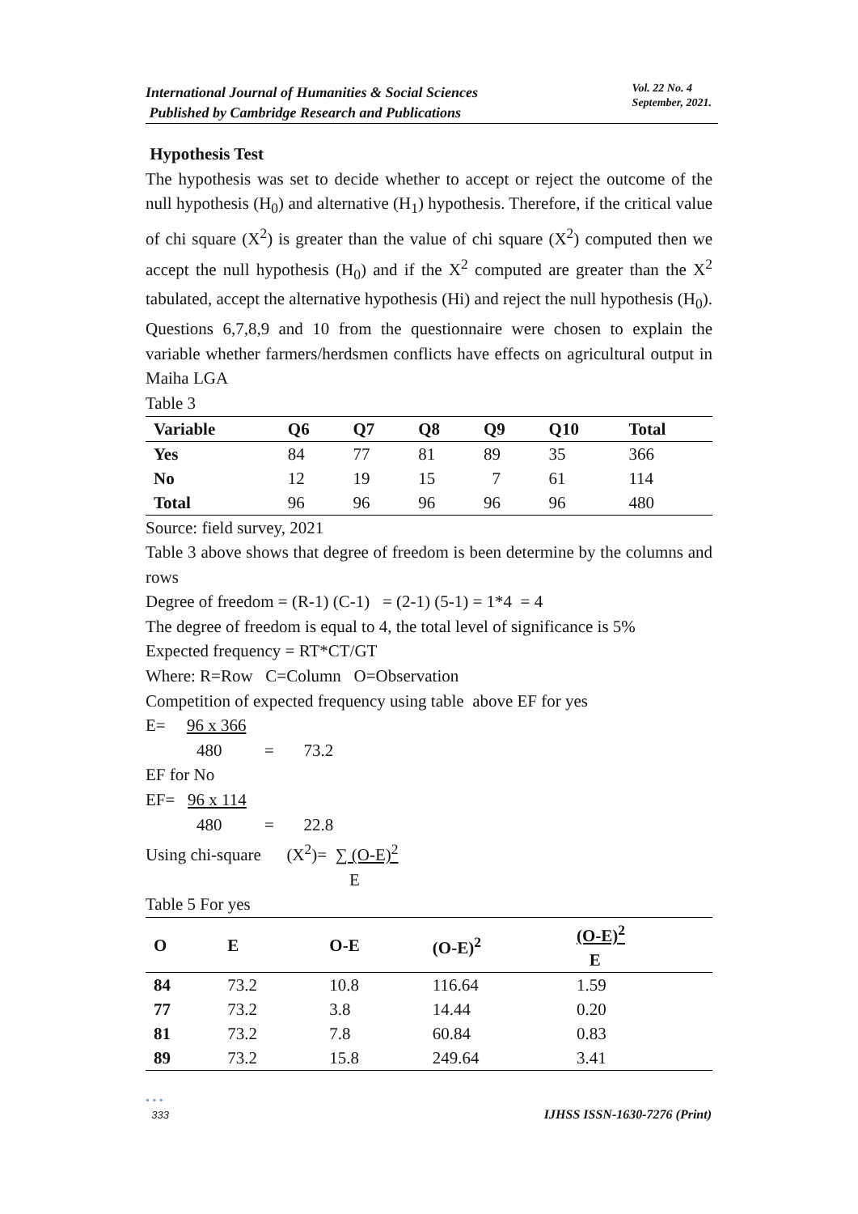International Journal of Humanities & Social Sciences
Published by Cambridge Research and Publications
Vol. 22 No. 4
September, 2021.
Hypothesis Test
The hypothesis was set to decide whether to accept or reject the outcome of the null hypothesis (H<sub>0</sub>) and alternative (H<sub>1</sub>) hypothesis. Therefore, if the critical value of chi square (X<sup>2</sup>) is greater than the value of chi square (X<sup>2</sup>) computed then we accept the null hypothesis (H<sub>0</sub>) and if the X<sup>2</sup> computed are greater than the X<sup>2</sup> tabulated, accept the alternative hypothesis (Hi) and reject the null hypothesis (H<sub>0</sub>).
Questions 6,7,8,9 and 10 from the questionnaire were chosen to explain the variable whether farmers/herdsmen conflicts have effects on agricultural output in Maiha LGA
Table 3
| Variable | Q6 | Q7 | Q8 | Q9 | Q10 | Total |
| --- | --- | --- | --- | --- | --- | --- |
| Yes | 84 | 77 | 81 | 89 | 35 | 366 |
| No | 12 | 19 | 15 | 7 | 61 | 114 |
| Total | 96 | 96 | 96 | 96 | 96 | 480 |
Source: field survey, 2021
Table 3 above shows that degree of freedom is been determine by the columns and rows
Degree of freedom = (R-1) (C-1) = (2-1) (5-1) = 1*4 = 4
The degree of freedom is equal to 4, the total level of significance is 5%
Expected frequency = RT*CT/GT
Where: R=Row C=Column O=Observation
Competition of expected frequency using table above EF for yes
E= 96 x 366
480 = 73.2
EF for No
EF= 96 x 114
480 = 22.8
Using chi-square (X<sup>2</sup>)= ∑ (O-E)<sup>2</sup>
E
Table 5 For yes
| O | E | O-E | (O-E)<sup>2</sup> | (O-E)<sup>2</sup> E |
| --- | --- | --- | --- | --- |
| 84 | 73.2 | 10.8 | 116.64 | 1.59 |
| 77 | 73.2 | 3.8 | 14.44 | 0.20 |
| 81 | 73.2 | 7.8 | 60.84 | 0.83 |
| 89 | 73.2 | 15.8 | 249.64 | 3.41 |
• • •
333 IJHSS ISSN-1630-7276 (Print)